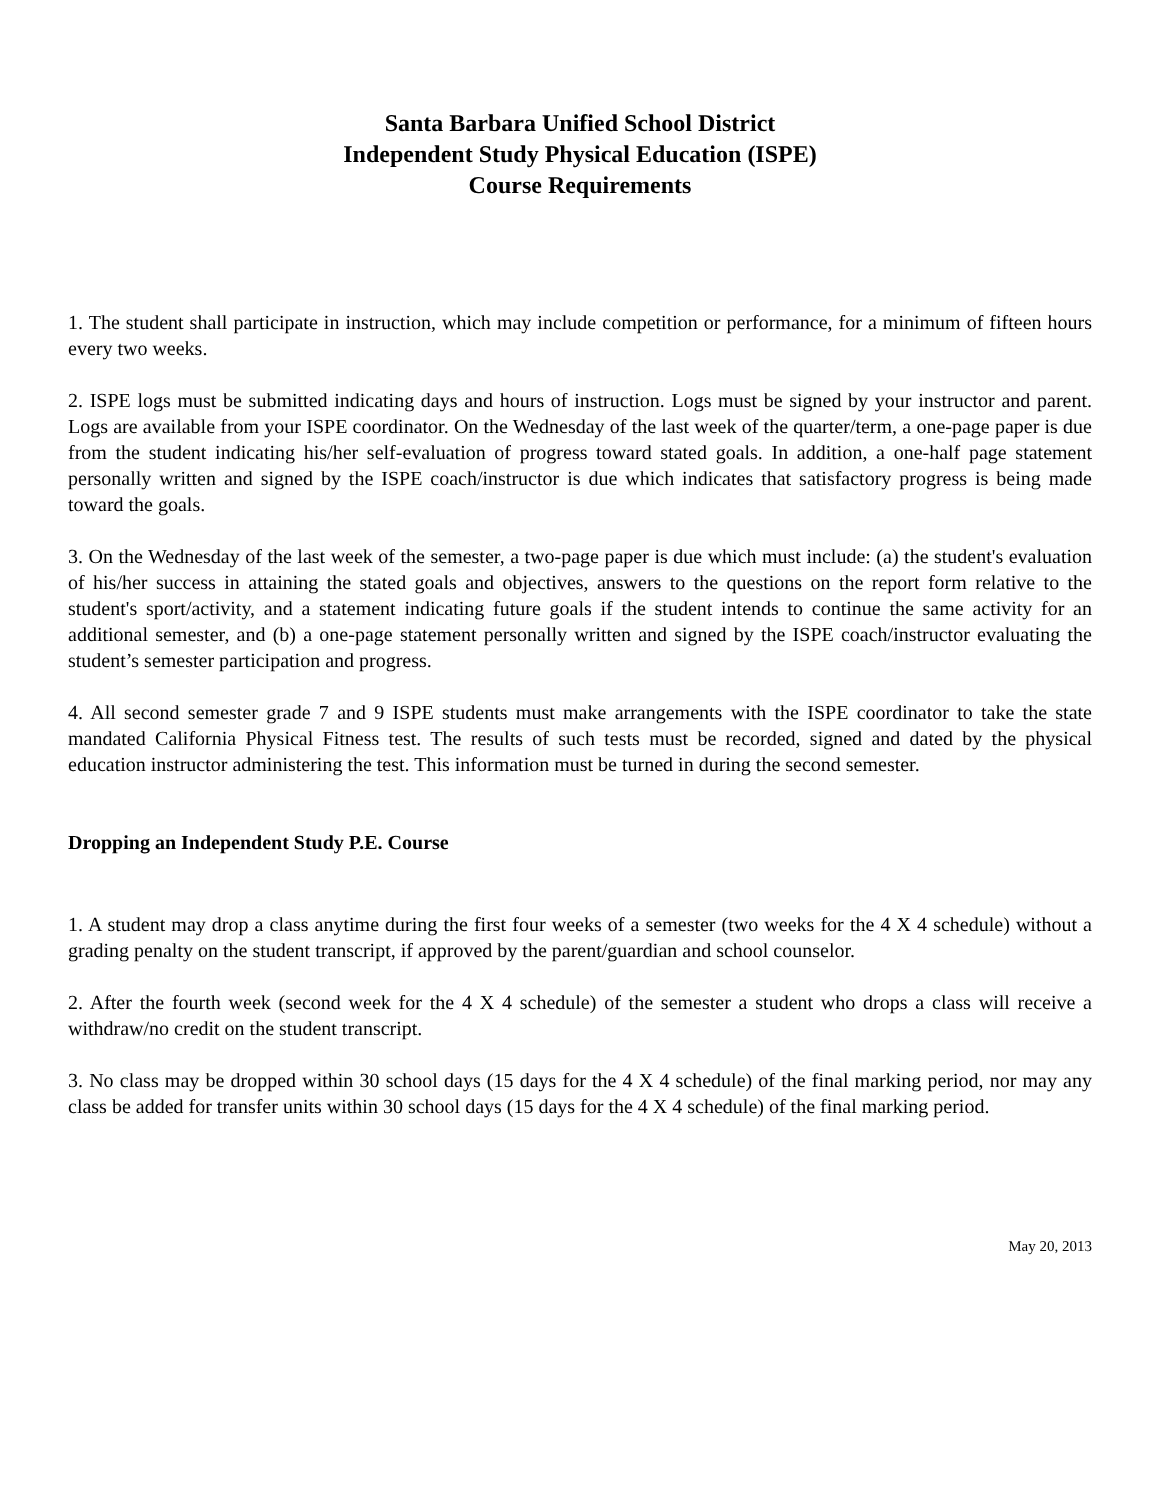Santa Barbara Unified School District
Independent Study Physical Education (ISPE)
Course Requirements
1. The student shall participate in instruction, which may include competition or performance, for a minimum of fifteen hours every two weeks.
2. ISPE logs must be submitted indicating days and hours of instruction. Logs must be signed by your instructor and parent. Logs are available from your ISPE coordinator. On the Wednesday of the last week of the quarter/term, a one-page paper is due from the student indicating his/her self-evaluation of progress toward stated goals. In addition, a one-half page statement personally written and signed by the ISPE coach/instructor is due which indicates that satisfactory progress is being made toward the goals.
3. On the Wednesday of the last week of the semester, a two-page paper is due which must include: (a) the student's evaluation of his/her success in attaining the stated goals and objectives, answers to the questions on the report form relative to the student's sport/activity, and a statement indicating future goals if the student intends to continue the same activity for an additional semester, and (b) a one-page statement personally written and signed by the ISPE coach/instructor evaluating the student’s semester participation and progress.
4. All second semester grade 7 and 9 ISPE students must make arrangements with the ISPE coordinator to take the state mandated California Physical Fitness test. The results of such tests must be recorded, signed and dated by the physical education instructor administering the test. This information must be turned in during the second semester.
Dropping an Independent Study P.E. Course
1. A student may drop a class anytime during the first four weeks of a semester (two weeks for the 4 X 4 schedule) without a grading penalty on the student transcript, if approved by the parent/guardian and school counselor.
2. After the fourth week (second week for the 4 X 4 schedule) of the semester a student who drops a class will receive a withdraw/no credit on the student transcript.
3. No class may be dropped within 30 school days (15 days for the 4 X 4 schedule) of the final marking period, nor may any class be added for transfer units within 30 school days (15 days for the 4 X 4 schedule) of the final marking period.
May 20, 2013